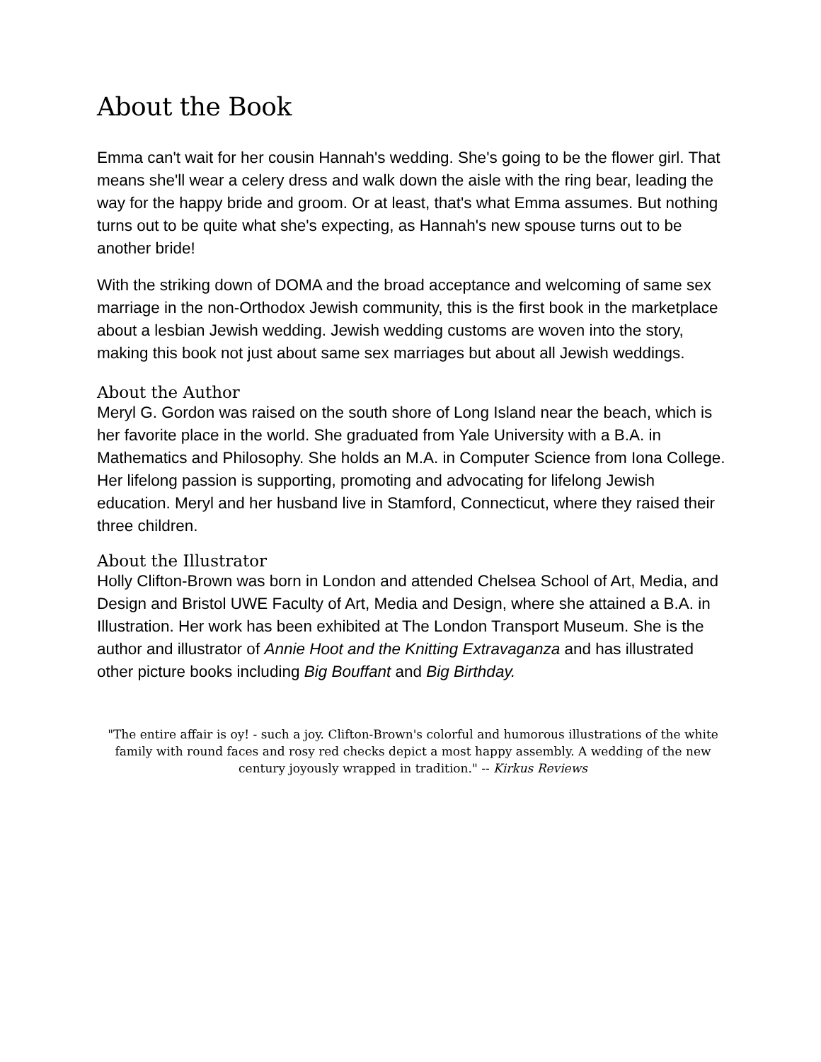About the Book
Emma can't wait for her cousin Hannah's wedding. She's going to be the flower girl. That means she'll wear a celery dress and walk down the aisle with the ring bear, leading the way for the happy bride and groom. Or at least, that's what Emma assumes. But nothing turns out to be quite what she's expecting, as Hannah's new spouse turns out to be another bride!
With the striking down of DOMA and the broad acceptance and welcoming of same sex marriage in the non-Orthodox Jewish community, this is the first book in the marketplace about a lesbian Jewish wedding. Jewish wedding customs are woven into the story, making this book not just about same sex marriages but about all Jewish weddings.
About the Author
Meryl G. Gordon was raised on the south shore of Long Island near the beach, which is her favorite place in the world. She graduated from Yale University with a B.A. in Mathematics and Philosophy. She holds an M.A. in Computer Science from Iona College. Her lifelong passion is supporting, promoting and advocating for lifelong Jewish education. Meryl and her husband live in Stamford, Connecticut, where they raised their three children.
About the Illustrator
Holly Clifton-Brown was born in London and attended Chelsea School of Art, Media, and Design and Bristol UWE Faculty of Art, Media and Design, where she attained a B.A. in Illustration. Her work has been exhibited at The London Transport Museum. She is the author and illustrator of Annie Hoot and the Knitting Extravaganza and has illustrated other picture books including Big Bouffant and Big Birthday.
"The entire affair is oy! - such a joy. Clifton-Brown's colorful and humorous illustrations of the white family with round faces and rosy red checks depict a most happy assembly. A wedding of the new century joyously wrapped in tradition." -- Kirkus Reviews